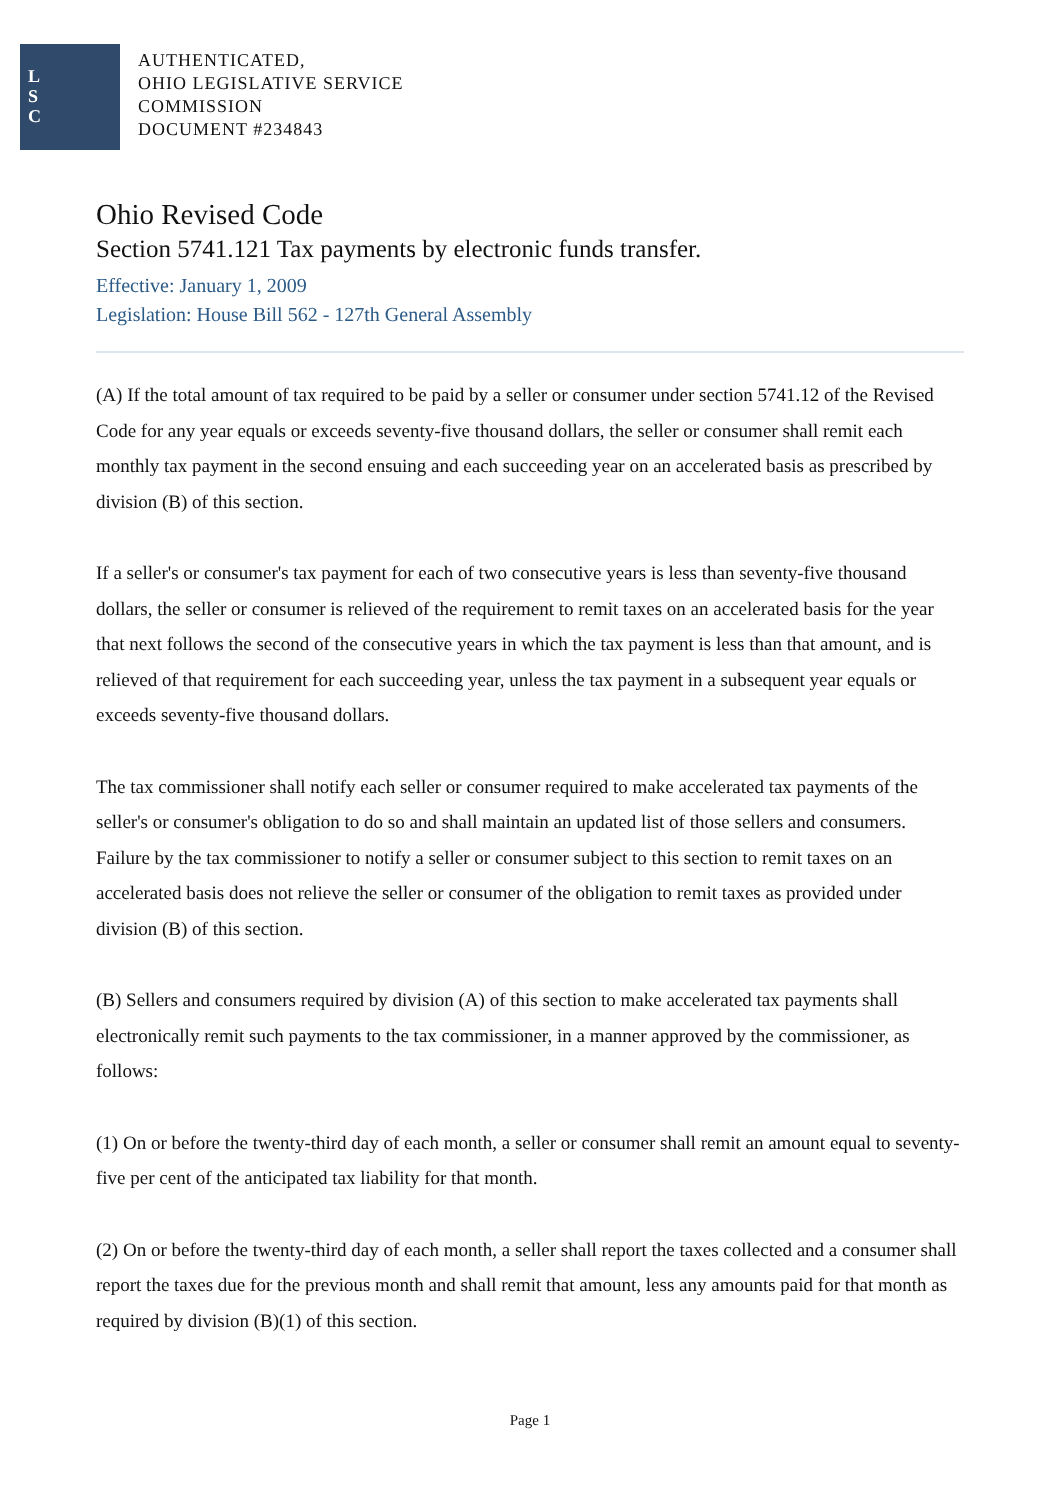L
S
C
AUTHENTICATED,
OHIO LEGISLATIVE SERVICE
COMMISSION
DOCUMENT #234843
Ohio Revised Code
Section 5741.121 Tax payments by electronic funds transfer.
Effective: January 1, 2009
Legislation: House Bill 562 - 127th General Assembly
(A) If the total amount of tax required to be paid by a seller or consumer under section 5741.12 of the Revised Code for any year equals or exceeds seventy-five thousand dollars, the seller or consumer shall remit each monthly tax payment in the second ensuing and each succeeding year on an accelerated basis as prescribed by division (B) of this section.
If a seller's or consumer's tax payment for each of two consecutive years is less than seventy-five thousand dollars, the seller or consumer is relieved of the requirement to remit taxes on an accelerated basis for the year that next follows the second of the consecutive years in which the tax payment is less than that amount, and is relieved of that requirement for each succeeding year, unless the tax payment in a subsequent year equals or exceeds seventy-five thousand dollars.
The tax commissioner shall notify each seller or consumer required to make accelerated tax payments of the seller's or consumer's obligation to do so and shall maintain an updated list of those sellers and consumers. Failure by the tax commissioner to notify a seller or consumer subject to this section to remit taxes on an accelerated basis does not relieve the seller or consumer of the obligation to remit taxes as provided under division (B) of this section.
(B) Sellers and consumers required by division (A) of this section to make accelerated tax payments shall electronically remit such payments to the tax commissioner, in a manner approved by the commissioner, as follows:
(1) On or before the twenty-third day of each month, a seller or consumer shall remit an amount equal to seventy-five per cent of the anticipated tax liability for that month.
(2) On or before the twenty-third day of each month, a seller shall report the taxes collected and a consumer shall report the taxes due for the previous month and shall remit that amount, less any amounts paid for that month as required by division (B)(1) of this section.
Page 1